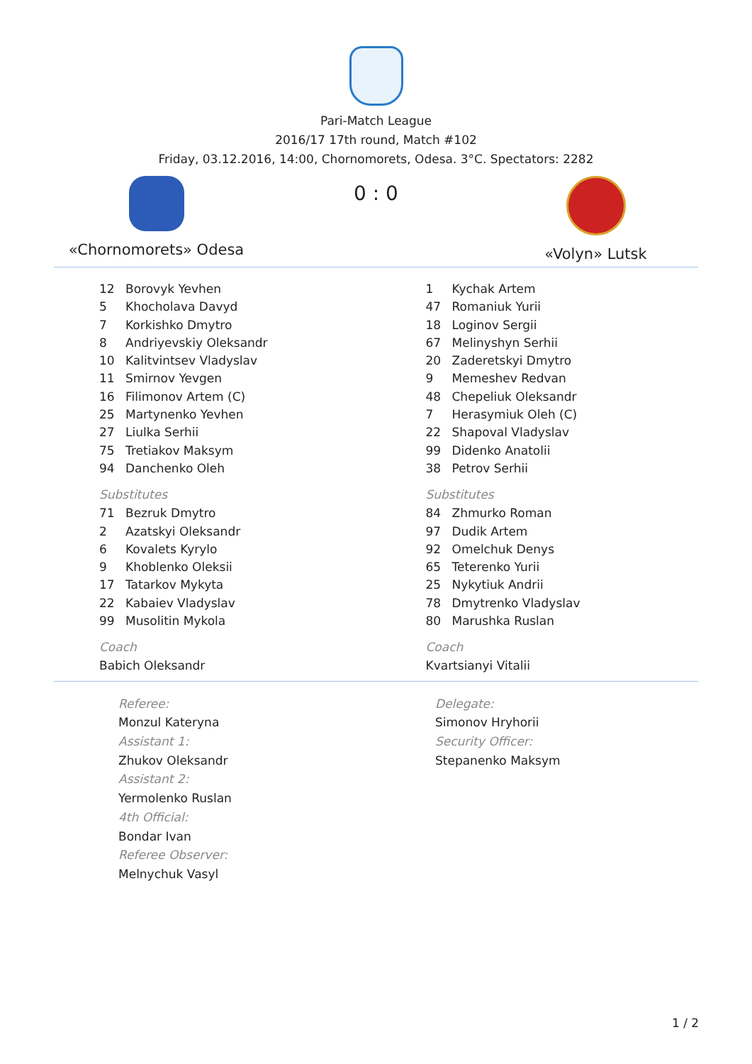Pari-Match League
2016/17 17th round, Match #102
Friday, 03.12.2016, 14:00, Chornomorets, Odesa. 3°C. Spectators: 2282
«Chornomorets» Odesa
0 : 0
«Volyn» Lutsk
| 12 | Borovyk Yevhen |
| 5 | Khocholava Davyd |
| 7 | Korkishko Dmytro |
| 8 | Andriyevskiy Oleksandr |
| 10 | Kalitvintsev Vladyslav |
| 11 | Smirnov Yevgen |
| 16 | Filimonov Artem (C) |
| 25 | Martynenko Yevhen |
| 27 | Liulka Serhii |
| 75 | Tretiakov Maksym |
| 94 | Danchenko Oleh |
| Substitutes | |
| 71 | Bezruk Dmytro |
| 2 | Azatskyi Oleksandr |
| 6 | Kovalets Kyrylo |
| 9 | Khoblenko Oleksii |
| 17 | Tatarkov Mykyta |
| 22 | Kabaiev Vladyslav |
| 99 | Musolitin Mykola |
| Coach | |
| Babich Oleksandr | |
| 1 | Kychak Artem |
| 47 | Romaniuk Yurii |
| 18 | Loginov Sergii |
| 67 | Melinyshyn Serhii |
| 20 | Zaderetskyi Dmytro |
| 9 | Memeshev Redvan |
| 48 | Chepeliuk Oleksandr |
| 7 | Herasymiuk Oleh (C) |
| 22 | Shapoval Vladyslav |
| 99 | Didenko Anatolii |
| 38 | Petrov Serhii |
| Substitutes | |
| 84 | Zhmurko Roman |
| 97 | Dudik Artem |
| 92 | Omelchuk Denys |
| 65 | Teterenko Yurii |
| 25 | Nykytiuk Andrii |
| 78 | Dmytrenko Vladyslav |
| 80 | Marushka Ruslan |
| Coach | |
| Kvartsianyi Vitalii | |
Referee:
Monzul Kateryna
Assistant 1:
Zhukov Oleksandr
Assistant 2:
Yermolenko Ruslan
4th Official:
Bondar Ivan
Referee Observer:
Melnychuk Vasyl
Delegate:
Simonov Hryhorii
Security Officer:
Stepanenko Maksym
1 / 2